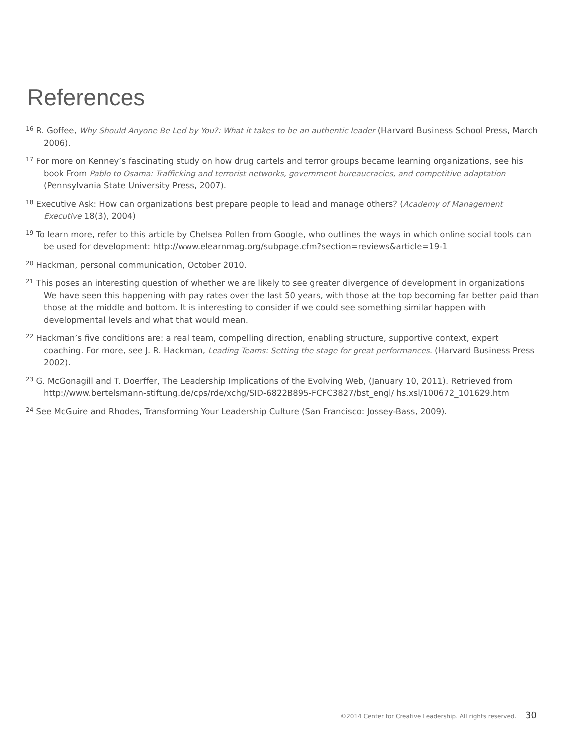References
<sup>16</sup> R. Goffee, Why Should Anyone Be Led by You?: What it takes to be an authentic leader (Harvard Business School Press, March 2006).
<sup>17</sup> For more on Kenney’s fascinating study on how drug cartels and terror groups became learning organizations, see his book From Pablo to Osama: Trafficking and terrorist networks, government bureaucracies, and competitive adaptation (Pennsylvania State University Press, 2007).
<sup>18</sup> Executive Ask: How can organizations best prepare people to lead and manage others? (Academy of Management Executive 18(3), 2004)
<sup>19</sup> To learn more, refer to this article by Chelsea Pollen from Google, who outlines the ways in which online social tools can be used for development: http://www.elearnmag.org/subpage.cfm?section=reviews&article=19-1
<sup>20</sup> Hackman, personal communication, October 2010.
<sup>21</sup> This poses an interesting question of whether we are likely to see greater divergence of development in organizations We have seen this happening with pay rates over the last 50 years, with those at the top becoming far better paid than those at the middle and bottom. It is interesting to consider if we could see something similar happen with developmental levels and what that would mean.
<sup>22</sup> Hackman’s five conditions are: a real team, compelling direction, enabling structure, supportive context, expert coaching. For more, see J. R. Hackman, Leading Teams: Setting the stage for great performances. (Harvard Business Press 2002).
<sup>23</sup> G. McGonagill and T. Doerffer, The Leadership Implications of the Evolving Web, (January 10, 2011). Retrieved from http://www.bertelsmann-stiftung.de/cps/rde/xchg/SID-6822B895-FCFC3827/bst_engl/ hs.xsl/100672_101629.htm
<sup>24</sup> See McGuire and Rhodes, Transforming Your Leadership Culture (San Francisco: Jossey-Bass, 2009).
©2014 Center for Creative Leadership. All rights reserved. 30